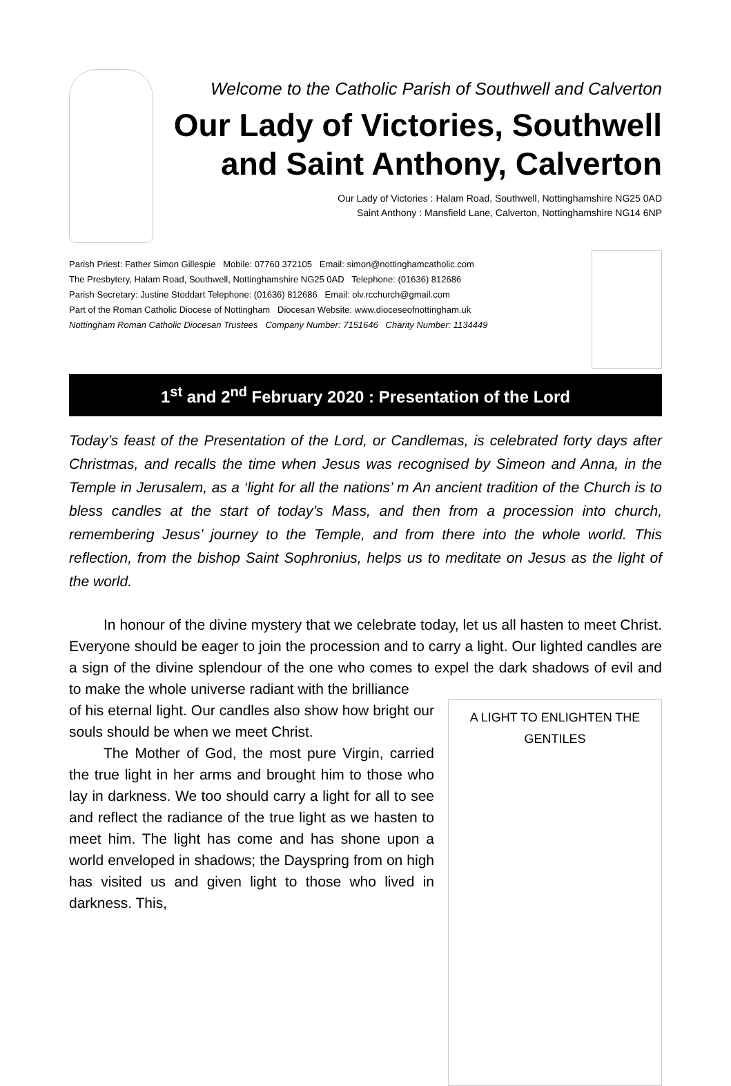Welcome to the Catholic Parish of Southwell and Calverton
Our Lady of Victories, Southwell
and Saint Anthony, Calverton
Our Lady of Victories : Halam Road, Southwell, Nottinghamshire NG25 0AD
Saint Anthony : Mansfield Lane, Calverton, Nottinghamshire NG14 6NP
Parish Priest: Father Simon Gillespie Mobile: 07760 372105 Email: simon@nottinghamcatholic.com
The Presbytery, Halam Road, Southwell, Nottinghamshire NG25 0AD Telephone: (01636) 812686
Parish Secretary: Justine Stoddart Telephone: (01636) 812686 Email: olv.rcchurch@gmail.com
Part of the Roman Catholic Diocese of Nottingham Diocesan Website: www.dioceseofnottingham.uk
Nottingham Roman Catholic Diocesan Trustees Company Number: 7151646 Charity Number: 1134449
1<sup>st</sup> and 2<sup>nd</sup> February 2020 : Presentation of the Lord
Today’s feast of the Presentation of the Lord, or Candlemas, is celebrated forty days after Christmas, and recalls the time when Jesus was recognised by Simeon and Anna, in the Temple in Jerusalem, as a ‘light for all the nations’ m An ancient tradition of the Church is to bless candles at the start of today’s Mass, and then from a procession into church, remembering Jesus’ journey to the Temple, and from there into the whole world. This reflection, from the bishop Saint Sophronius, helps us to meditate on Jesus as the light of the world.
In honour of the divine mystery that we celebrate today, let us all hasten to meet Christ. Everyone should be eager to join the procession and to carry a light. Our lighted candles are a sign of the divine splendour of the one who comes to expel the dark shadows of evil and to make the whole universe radiant with the brilliance
of his eternal light. Our candles also show how bright our souls should be when we meet Christ.
The Mother of God, the most pure Virgin, carried the true light in her arms and brought him to those who lay in darkness. We too should carry a light for all to see and reflect the radiance of the true light as we hasten to meet him. The light has come and has shone upon a world enveloped in shadows; the Dayspring from on high has visited us and given light to those who lived in darkness. This,
A LIGHT TO ENLIGHTEN THE GENTILES